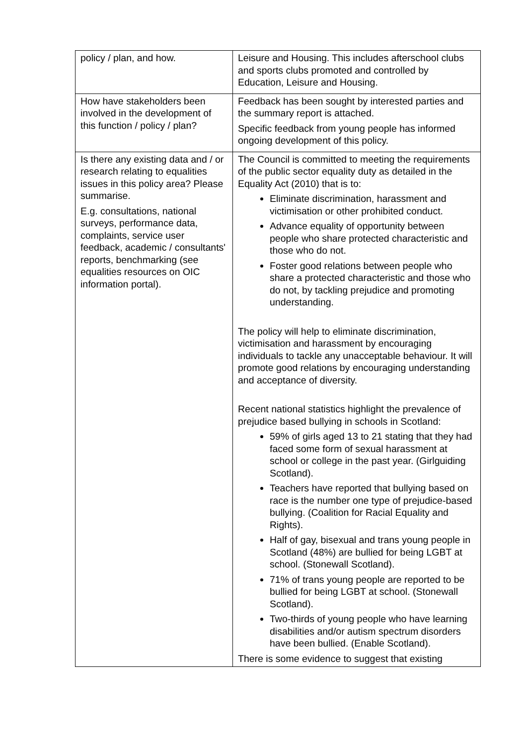| policy / plan, and how. | Leisure and Housing. This includes afterschool clubs and sports clubs promoted and controlled by Education, Leisure and Housing. |
| How have stakeholders been involved in the development of this function / policy / plan? | Feedback has been sought by interested parties and the summary report is attached. Specific feedback from young people has informed ongoing development of this policy. |
| Is there any existing data and / or research relating to equalities issues in this policy area? Please summarise. E.g. consultations, national surveys, performance data, complaints, service user feedback, academic / consultants' reports, benchmarking (see equalities resources on OIC information portal). | The Council is committed to meeting the requirements of the public sector equality duty as detailed in the Equality Act (2010) that is to: Eliminate discrimination, harassment and victimisation or other prohibited conduct. Advance equality of opportunity between people who share protected characteristic and those who do not. Foster good relations between people who share a protected characteristic and those who do not, by tackling prejudice and promoting understanding. The policy will help to eliminate discrimination, victimisation and harassment by encouraging individuals to tackle any unacceptable behaviour. It will promote good relations by encouraging understanding and acceptance of diversity. Recent national statistics highlight the prevalence of prejudice based bullying in schools in Scotland: 59% of girls aged 13 to 21 stating that they had faced some form of sexual harassment at school or college in the past year. (Girlguiding Scotland). Teachers have reported that bullying based on race is the number one type of prejudice-based bullying. (Coalition for Racial Equality and Rights). Half of gay, bisexual and trans young people in Scotland (48%) are bullied for being LGBT at school. (Stonewall Scotland). 71% of trans young people are reported to be bullied for being LGBT at school. (Stonewall Scotland). Two-thirds of young people who have learning disabilities and/or autism spectrum disorders have been bullied. (Enable Scotland). There is some evidence to suggest that existing |